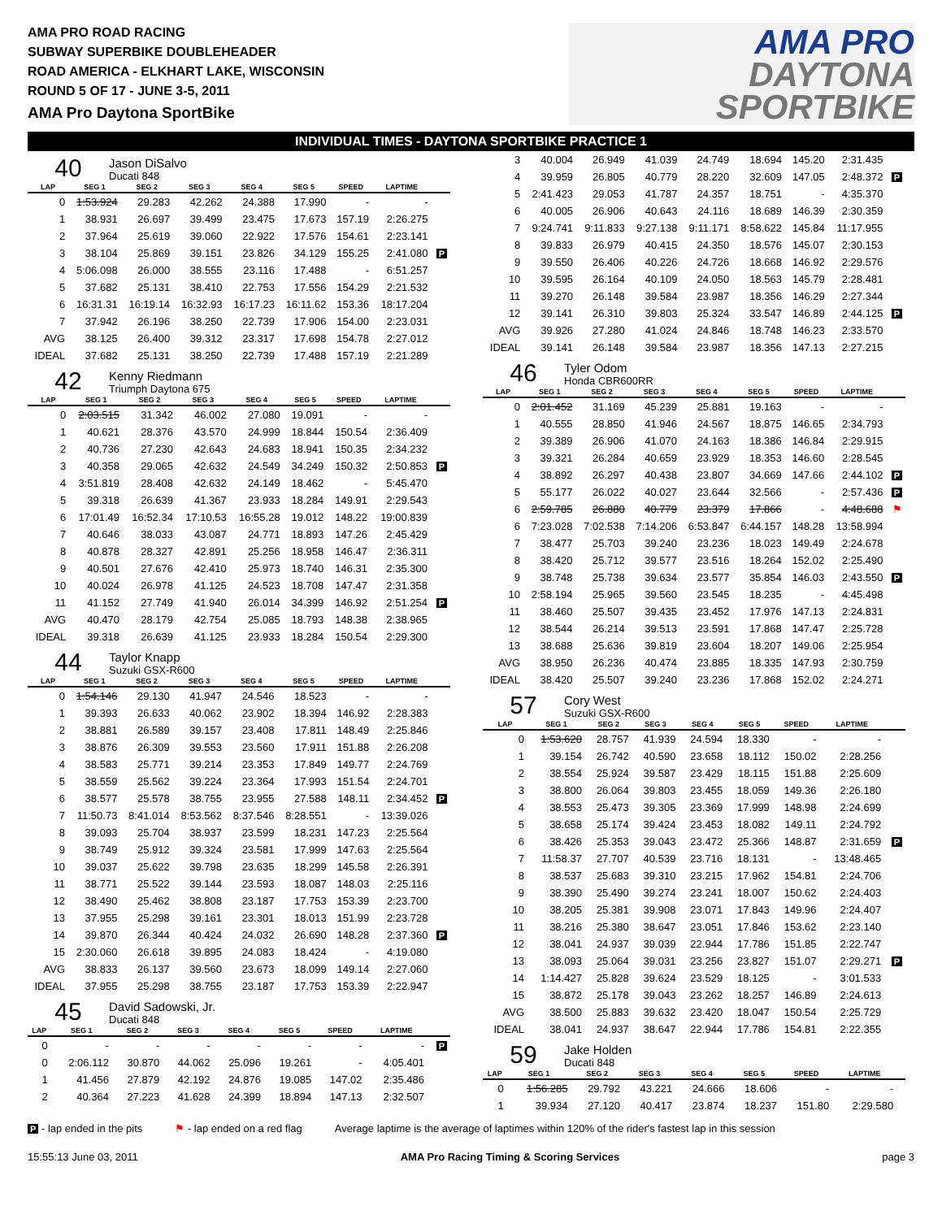AMA PRO ROAD RACING
SUBWAY SUPERBIKE DOUBLEHEADER
ROAD AMERICA - ELKHART LAKE, WISCONSIN
ROUND 5 OF 17 - JUNE 3-5, 2011
AMA Pro Daytona SportBike
AMA PRO
DAYTONA
SPORTBIKE
INDIVIDUAL TIMES - DAYTONA SPORTBIKE PRACTICE 1
40
Jason DiSalvo
Ducati 848
| LAP | SEG 1 | SEG 2 | SEG 3 | SEG 4 | SEG 5 | SPEED | LAPTIME | |
| --- | --- | --- | --- | --- | --- | --- | --- | --- |
| 0 | 1:53.924 | 29.283 | 42.262 | 24.388 | 17.990 | - | - | |
| 1 | 38.931 | 26.697 | 39.499 | 23.475 | 17.673 | 157.19 | 2:26.275 | |
| 2 | 37.964 | 25.619 | 39.060 | 22.922 | 17.576 | 154.61 | 2:23.141 | |
| 3 | 38.104 | 25.869 | 39.151 | 23.826 | 34.129 | 155.25 | 2:41.080 | P |
| 4 | 5:06.098 | 26.000 | 38.555 | 23.116 | 17.488 | - | 6:51.257 | |
| 5 | 37.682 | 25.131 | 38.410 | 22.753 | 17.556 | 154.29 | 2:21.532 | |
| 6 | 16:31.31 | 16:19.14 | 16:32.93 | 16:17.23 | 16:11.62 | 153.36 | 18:17.204 | |
| 7 | 37.942 | 26.196 | 38.250 | 22.739 | 17.906 | 154.00 | 2:23.031 | |
| AVG | 38.125 | 26.400 | 39.312 | 23.317 | 17.698 | 154.78 | 2:27.012 | |
| IDEAL | 37.682 | 25.131 | 38.250 | 22.739 | 17.488 | 157.19 | 2:21.289 | |
42
Kenny Riedmann
Triumph Daytona 675
| LAP | SEG 1 | SEG 2 | SEG 3 | SEG 4 | SEG 5 | SPEED | LAPTIME | |
| --- | --- | --- | --- | --- | --- | --- | --- | --- |
| 0 | 2:03.515 | 31.342 | 46.002 | 27.080 | 19.091 | - | - | |
| 1 | 40.621 | 28.376 | 43.570 | 24.999 | 18.844 | 150.54 | 2:36.409 | |
| 2 | 40.736 | 27.230 | 42.643 | 24.683 | 18.941 | 150.35 | 2:34.232 | |
| 3 | 40.358 | 29.065 | 42.632 | 24.549 | 34.249 | 150.32 | 2:50.853 | P |
| 4 | 3:51.819 | 28.408 | 42.632 | 24.149 | 18.462 | - | 5:45.470 | |
| 5 | 39.318 | 26.639 | 41.367 | 23.933 | 18.284 | 149.91 | 2:29.543 | |
| 6 | 17:01.49 | 16:52.34 | 17:10.53 | 16:55.28 | 19.012 | 148.22 | 19:00.839 | |
| 7 | 40.646 | 38.033 | 43.087 | 24.771 | 18.893 | 147.26 | 2:45.429 | |
| 8 | 40.878 | 28.327 | 42.891 | 25.256 | 18.958 | 146.47 | 2:36.311 | |
| 9 | 40.501 | 27.676 | 42.410 | 25.973 | 18.740 | 146.31 | 2:35.300 | |
| 10 | 40.024 | 26.978 | 41.125 | 24.523 | 18.708 | 147.47 | 2:31.358 | |
| 11 | 41.152 | 27.749 | 41.940 | 26.014 | 34.399 | 146.92 | 2:51.254 | P |
| AVG | 40.470 | 28.179 | 42.754 | 25.085 | 18.793 | 148.38 | 2:38.965 | |
| IDEAL | 39.318 | 26.639 | 41.125 | 23.933 | 18.284 | 150.54 | 2:29.300 | |
44
Taylor Knapp
Suzuki GSX-R600
| LAP | SEG 1 | SEG 2 | SEG 3 | SEG 4 | SEG 5 | SPEED | LAPTIME | |
| --- | --- | --- | --- | --- | --- | --- | --- | --- |
| 0 | 1:54.146 | 29.130 | 41.947 | 24.546 | 18.523 | - | - | |
| 1 | 39.393 | 26.633 | 40.062 | 23.902 | 18.394 | 146.92 | 2:28.383 | |
| 2 | 38.881 | 26.589 | 39.157 | 23.408 | 17.811 | 148.49 | 2:25.846 | |
| 3 | 38.876 | 26.309 | 39.553 | 23.560 | 17.911 | 151.88 | 2:26.208 | |
| 4 | 38.583 | 25.771 | 39.214 | 23.353 | 17.849 | 149.77 | 2:24.769 | |
| 5 | 38.559 | 25.562 | 39.224 | 23.364 | 17.993 | 151.54 | 2:24.701 | |
| 6 | 38.577 | 25.578 | 38.755 | 23.955 | 27.588 | 148.11 | 2:34.452 | P |
| 7 | 11:50.73 | 8:41.014 | 8:53.562 | 8:37.546 | 8:28.551 | - | 13:39.026 | |
| 8 | 39.093 | 25.704 | 38.937 | 23.599 | 18.231 | 147.23 | 2:25.564 | |
| 9 | 38.749 | 25.912 | 39.324 | 23.581 | 17.999 | 147.63 | 2:25.564 | |
| 10 | 39.037 | 25.622 | 39.798 | 23.635 | 18.299 | 145.58 | 2:26.391 | |
| 11 | 38.771 | 25.522 | 39.144 | 23.593 | 18.087 | 148.03 | 2:25.116 | |
| 12 | 38.490 | 25.462 | 38.808 | 23.187 | 17.753 | 153.39 | 2:23.700 | |
| 13 | 37.955 | 25.298 | 39.161 | 23.301 | 18.013 | 151.99 | 2:23.728 | |
| 14 | 39.870 | 26.344 | 40.424 | 24.032 | 26.690 | 148.28 | 2:37.360 | P |
| 15 | 2:30.060 | 26.618 | 39.895 | 24.083 | 18.424 | - | 4:19.080 | |
| AVG | 38.833 | 26.137 | 39.560 | 23.673 | 18.099 | 149.14 | 2:27.060 | |
| IDEAL | 37.955 | 25.298 | 38.755 | 23.187 | 17.753 | 153.39 | 2:22.947 | |
45
David Sadowski, Jr.
Ducati 848
| LAP | SEG 1 | SEG 2 | SEG 3 | SEG 4 | SEG 5 | SPEED | LAPTIME | |
| --- | --- | --- | --- | --- | --- | --- | --- | --- |
| 0 | - | - | - | - | - | - | - | P |
| 0 | 2:06.112 | 30.870 | 44.062 | 25.096 | 19.261 | - | 4:05.401 | |
| 1 | 41.456 | 27.879 | 42.192 | 24.876 | 19.085 | 147.02 | 2:35.486 | |
| 2 | 40.364 | 27.223 | 41.628 | 24.399 | 18.894 | 147.13 | 2:32.507 | |
| 3 | 40.004 | 26.949 | 41.039 | 24.749 | 18.694 | 145.20 | 2:31.435 | |
| 4 | 39.959 | 26.805 | 40.779 | 28.220 | 32.609 | 147.05 | 2:48.372 | P |
| 5 | 2:41.423 | 29.053 | 41.787 | 24.357 | 18.751 | - | 4:35.370 | |
| 6 | 40.005 | 26.906 | 40.643 | 24.116 | 18.689 | 146.39 | 2:30.359 | |
| 7 | 9:24.741 | 9:11.833 | 9:27.138 | 9:11.171 | 8:58.622 | 145.84 | 11:17.955 | |
| 8 | 39.833 | 26.979 | 40.415 | 24.350 | 18.576 | 145.07 | 2:30.153 | |
| 9 | 39.550 | 26.406 | 40.226 | 24.726 | 18.668 | 146.92 | 2:29.576 | |
| 10 | 39.595 | 26.164 | 40.109 | 24.050 | 18.563 | 145.79 | 2:28.481 | |
| 11 | 39.270 | 26.148 | 39.584 | 23.987 | 18.356 | 146.29 | 2:27.344 | |
| 12 | 39.141 | 26.310 | 39.803 | 25.324 | 33.547 | 146.89 | 2:44.125 | P |
| AVG | 39.926 | 27.280 | 41.024 | 24.846 | 18.748 | 146.23 | 2:33.570 | |
| IDEAL | 39.141 | 26.148 | 39.584 | 23.987 | 18.356 | 147.13 | 2:27.215 | |
46
Tyler Odom
Honda CBR600RR
| LAP | SEG 1 | SEG 2 | SEG 3 | SEG 4 | SEG 5 | SPEED | LAPTIME | |
| --- | --- | --- | --- | --- | --- | --- | --- | --- |
| 0 | 2:01.452 | 31.169 | 45.239 | 25.881 | 19.163 | - | - | |
| 1 | 40.555 | 28.850 | 41.946 | 24.567 | 18.875 | 146.65 | 2:34.793 | |
| 2 | 39.389 | 26.906 | 41.070 | 24.163 | 18.386 | 146.84 | 2:29.915 | |
| 3 | 39.321 | 26.284 | 40.659 | 23.929 | 18.353 | 146.60 | 2:28.545 | |
| 4 | 38.892 | 26.297 | 40.438 | 23.807 | 34.669 | 147.66 | 2:44.102 | P |
| 5 | 55.177 | 26.022 | 40.027 | 23.644 | 32.566 | - | 2:57.436 | P |
| 6 | 2:59.785 | 26.880 | 40.779 | 23.379 | 17.866 | - | 4:48.688 | ⚑ |
| 6 | 7:23.028 | 7:02.538 | 7:14.206 | 6:53.847 | 6:44.157 | 148.28 | 13:58.994 | |
| 7 | 38.477 | 25.703 | 39.240 | 23.236 | 18.023 | 149.49 | 2:24.678 | |
| 8 | 38.420 | 25.712 | 39.577 | 23.516 | 18.264 | 152.02 | 2:25.490 | |
| 9 | 38.748 | 25.738 | 39.634 | 23.577 | 35.854 | 146.03 | 2:43.550 | P |
| 10 | 2:58.194 | 25.965 | 39.560 | 23.545 | 18.235 | - | 4:45.498 | |
| 11 | 38.460 | 25.507 | 39.435 | 23.452 | 17.976 | 147.13 | 2:24.831 | |
| 12 | 38.544 | 26.214 | 39.513 | 23.591 | 17.868 | 147.47 | 2:25.728 | |
| 13 | 38.688 | 25.636 | 39.819 | 23.604 | 18.207 | 149.06 | 2:25.954 | |
| AVG | 38.950 | 26.236 | 40.474 | 23.885 | 18.335 | 147.93 | 2:30.759 | |
| IDEAL | 38.420 | 25.507 | 39.240 | 23.236 | 17.868 | 152.02 | 2:24.271 | |
57
Cory West
Suzuki GSX-R600
| LAP | SEG 1 | SEG 2 | SEG 3 | SEG 4 | SEG 5 | SPEED | LAPTIME | |
| --- | --- | --- | --- | --- | --- | --- | --- | --- |
| 0 | 1:53.620 | 28.757 | 41.939 | 24.594 | 18.330 | - | - | |
| 1 | 39.154 | 26.742 | 40.590 | 23.658 | 18.112 | 150.02 | 2:28.256 | |
| 2 | 38.554 | 25.924 | 39.587 | 23.429 | 18.115 | 151.88 | 2:25.609 | |
| 3 | 38.800 | 26.064 | 39.803 | 23.455 | 18.059 | 149.36 | 2:26.180 | |
| 4 | 38.553 | 25.473 | 39.305 | 23.369 | 17.999 | 148.98 | 2:24.699 | |
| 5 | 38.658 | 25.174 | 39.424 | 23.453 | 18.082 | 149.11 | 2:24.792 | |
| 6 | 38.426 | 25.353 | 39.043 | 23.472 | 25.366 | 148.87 | 2:31.659 | P |
| 7 | 11:58.37 | 27.707 | 40.539 | 23.716 | 18.131 | - | 13:48.465 | |
| 8 | 38.537 | 25.683 | 39.310 | 23.215 | 17.962 | 154.81 | 2:24.706 | |
| 9 | 38.390 | 25.490 | 39.274 | 23.241 | 18.007 | 150.62 | 2:24.403 | |
| 10 | 38.205 | 25.381 | 39.908 | 23.071 | 17.843 | 149.96 | 2:24.407 | |
| 11 | 38.216 | 25.380 | 38.647 | 23.051 | 17.846 | 153.62 | 2:23.140 | |
| 12 | 38.041 | 24.937 | 39.039 | 22.944 | 17.786 | 151.85 | 2:22.747 | |
| 13 | 38.093 | 25.064 | 39.031 | 23.256 | 23.827 | 151.07 | 2:29.271 | P |
| 14 | 1:14.427 | 25.828 | 39.624 | 23.529 | 18.125 | - | 3:01.533 | |
| 15 | 38.872 | 25.178 | 39.043 | 23.262 | 18.257 | 146.89 | 2:24.613 | |
| AVG | 38.500 | 25.883 | 39.632 | 23.420 | 18.047 | 150.54 | 2:25.729 | |
| IDEAL | 38.041 | 24.937 | 38.647 | 22.944 | 17.786 | 154.81 | 2:22.355 | |
59
Jake Holden
Ducati 848
| LAP | SEG 1 | SEG 2 | SEG 3 | SEG 4 | SEG 5 | SPEED | LAPTIME | |
| --- | --- | --- | --- | --- | --- | --- | --- | --- |
| 0 | 1:56.285 | 29.792 | 43.221 | 24.666 | 18.606 | - | - | |
| 1 | 39.934 | 27.120 | 40.417 | 23.874 | 18.237 | 151.80 | 2:29.580 | |
P - lap ended in the pits ⚑ - lap ended on a red flag Average laptime is the average of laptimes within 120% of the rider's fastest lap in this session
15:55:13 June 03, 2011 AMA Pro Racing Timing & Scoring Services page 3